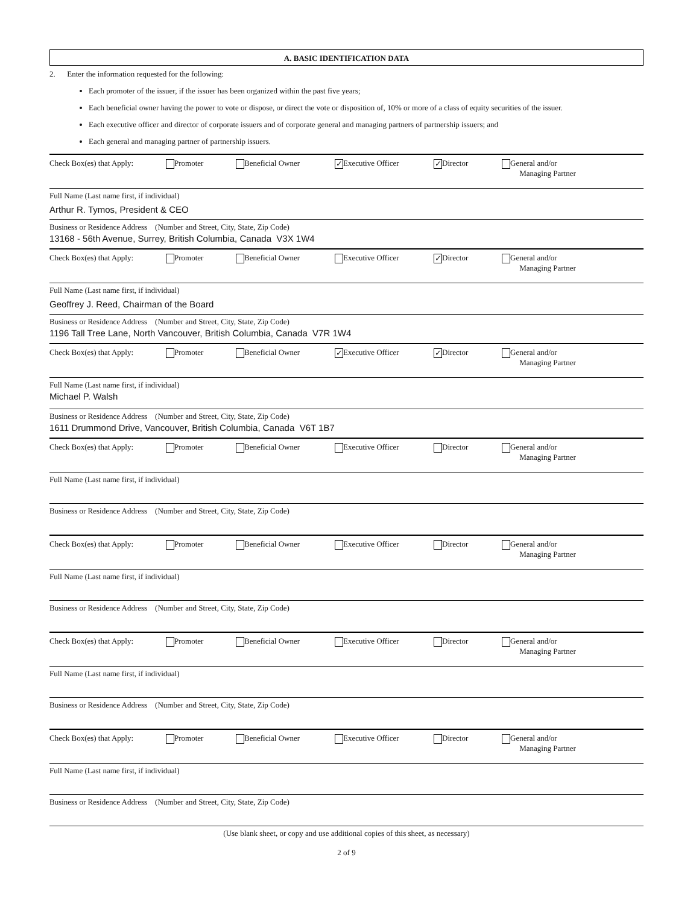A. BASIC IDENTIFICATION DATA
2. Enter the information requested for the following:
Each promoter of the issuer, if the issuer has been organized within the past five years;
Each beneficial owner having the power to vote or dispose, or direct the vote or disposition of, 10% or more of a class of equity securities of the issuer.
Each executive officer and director of corporate issuers and of corporate general and managing partners of partnership issuers; and
Each general and managing partner of partnership issuers.
Check Box(es) that Apply: Promoter Beneficial Owner ✓ Executive Officer ✓ Director General and/or
Managing Partner
Full Name (Last name first, if individual)
Arthur R. Tymos, President & CEO
Business or Residence Address (Number and Street, City, State, Zip Code)
13168 - 56th Avenue, Surrey, British Columbia, Canada V3X 1W4
Check Box(es) that Apply: Promoter Beneficial Owner Executive Officer ✓ Director General and/or
Managing Partner
Full Name (Last name first, if individual)
Geoffrey J. Reed, Chairman of the Board
Business or Residence Address (Number and Street, City, State, Zip Code)
1196 Tall Tree Lane, North Vancouver, British Columbia, Canada V7R 1W4
Check Box(es) that Apply: Promoter Beneficial Owner ✓ Executive Officer ✓ Director General and/or
Managing Partner
Full Name (Last name first, if individual)
Michael P. Walsh
Business or Residence Address (Number and Street, City, State, Zip Code)
1611 Drummond Drive, Vancouver, British Columbia, Canada V6T 1B7
Check Box(es) that Apply: Promoter Beneficial Owner Executive Officer Director General and/or
Managing Partner
Full Name (Last name first, if individual)
Business or Residence Address (Number and Street, City, State, Zip Code)
Check Box(es) that Apply: Promoter Beneficial Owner Executive Officer Director General and/or
Managing Partner
Full Name (Last name first, if individual)
Business or Residence Address (Number and Street, City, State, Zip Code)
Check Box(es) that Apply: Promoter Beneficial Owner Executive Officer Director General and/or
Managing Partner
Full Name (Last name first, if individual)
Business or Residence Address (Number and Street, City, State, Zip Code)
Check Box(es) that Apply: Promoter Beneficial Owner Executive Officer Director General and/or
Managing Partner
Full Name (Last name first, if individual)
Business or Residence Address (Number and Street, City, State, Zip Code)
(Use blank sheet, or copy and use additional copies of this sheet, as necessary)
2 of 9